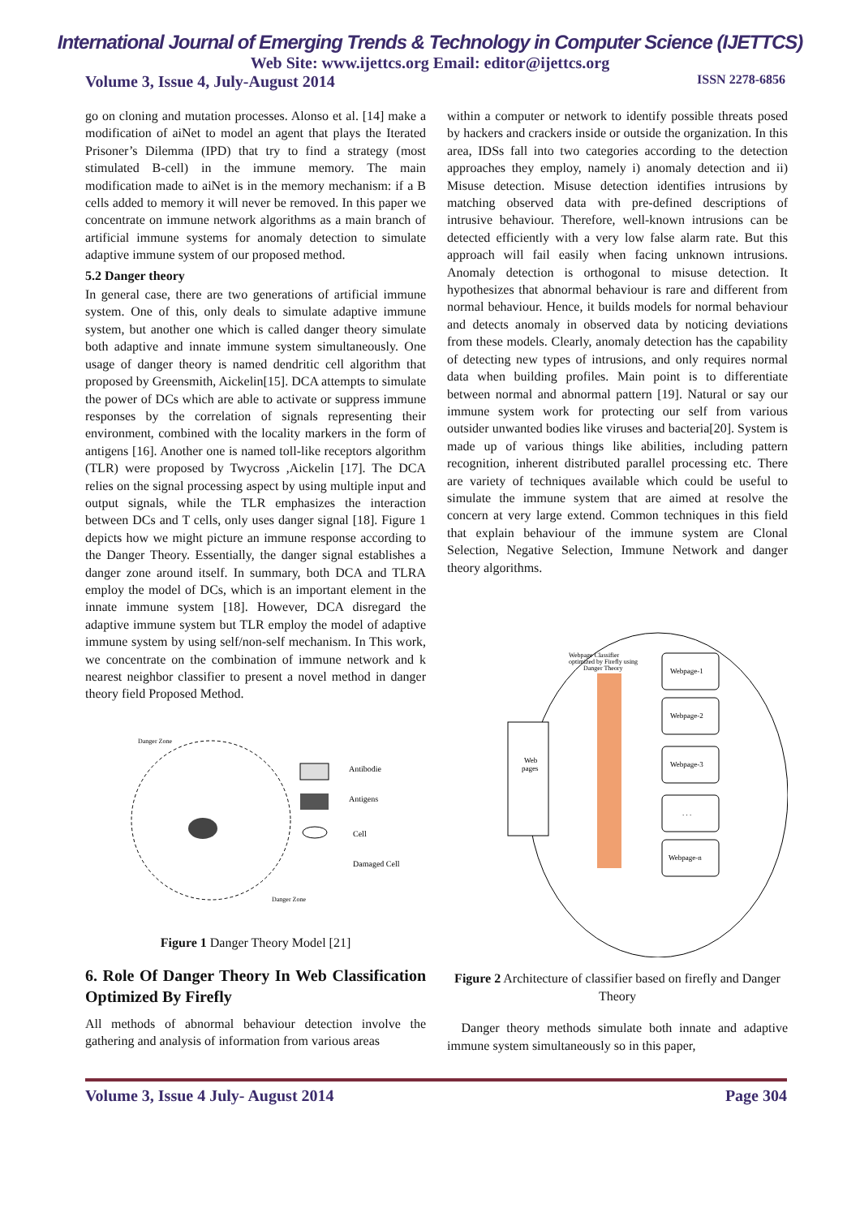International Journal of Emerging Trends & Technology in Computer Science (IJETTCS)
Web Site: www.ijettcs.org Email: editor@ijettcs.org
Volume 3, Issue 4, July-August 2014 ISSN 2278-6856
go on cloning and mutation processes. Alonso et al. [14] make a modification of aiNet to model an agent that plays the Iterated Prisoner’s Dilemma (IPD) that try to find a strategy (most stimulated B-cell) in the immune memory. The main modification made to aiNet is in the memory mechanism: if a B cells added to memory it will never be removed. In this paper we concentrate on immune network algorithms as a main branch of artificial immune systems for anomaly detection to simulate adaptive immune system of our proposed method.
5.2 Danger theory
In general case, there are two generations of artificial immune system. One of this, only deals to simulate adaptive immune system, but another one which is called danger theory simulate both adaptive and innate immune system simultaneously. One usage of danger theory is named dendritic cell algorithm that proposed by Greensmith, Aickelin[15]. DCA attempts to simulate the power of DCs which are able to activate or suppress immune responses by the correlation of signals representing their environment, combined with the locality markers in the form of antigens [16]. Another one is named toll-like receptors algorithm (TLR) were proposed by Twycross ,Aickelin [17]. The DCA relies on the signal processing aspect by using multiple input and output signals, while the TLR emphasizes the interaction between DCs and T cells, only uses danger signal [18]. Figure 1 depicts how we might picture an immune response according to the Danger Theory. Essentially, the danger signal establishes a danger zone around itself. In summary, both DCA and TLRA employ the model of DCs, which is an important element in the innate immune system [18]. However, DCA disregard the adaptive immune system but TLR employ the model of adaptive immune system by using self/non-self mechanism. In This work, we concentrate on the combination of immune network and k nearest neighbor classifier to present a novel method in danger theory field Proposed Method.
Danger Zone
Danger Zone
Antibodie
Antigens
Cell
Damaged Cell
Figure 1 Danger Theory Model [21]
6. Role Of Danger Theory In Web Classification Optimized By Firefly
All methods of abnormal behaviour detection involve the gathering and analysis of information from various areas
within a computer or network to identify possible threats posed by hackers and crackers inside or outside the organization. In this area, IDSs fall into two categories according to the detection approaches they employ, namely i) anomaly detection and ii) Misuse detection. Misuse detection identifies intrusions by matching observed data with pre-defined descriptions of intrusive behaviour. Therefore, well-known intrusions can be detected efficiently with a very low false alarm rate. But this approach will fail easily when facing unknown intrusions. Anomaly detection is orthogonal to misuse detection. It hypothesizes that abnormal behaviour is rare and different from normal behaviour. Hence, it builds models for normal behaviour and detects anomaly in observed data by noticing deviations from these models. Clearly, anomaly detection has the capability of detecting new types of intrusions, and only requires normal data when building profiles. Main point is to differentiate between normal and abnormal pattern [19]. Natural or say our immune system work for protecting our self from various outsider unwanted bodies like viruses and bacteria[20]. System is made up of various things like abilities, including pattern recognition, inherent distributed parallel processing etc. There are variety of techniques available which could be useful to simulate the immune system that are aimed at resolve the concern at very large extend. Common techniques in this field that explain behaviour of the immune system are Clonal Selection, Negative Selection, Immune Network and danger theory algorithms.
Web
pages
Webpage Classifier
optimized by Firefly using
Danger Theory
Webpage-1
Webpage-2
Webpage-3
. . .
Webpage-n
Figure 2 Architecture of classifier based on firefly and Danger Theory
Danger theory methods simulate both innate and adaptive immune system simultaneously so in this paper,
Volume 3, Issue 4 July- August 2014 Page 304